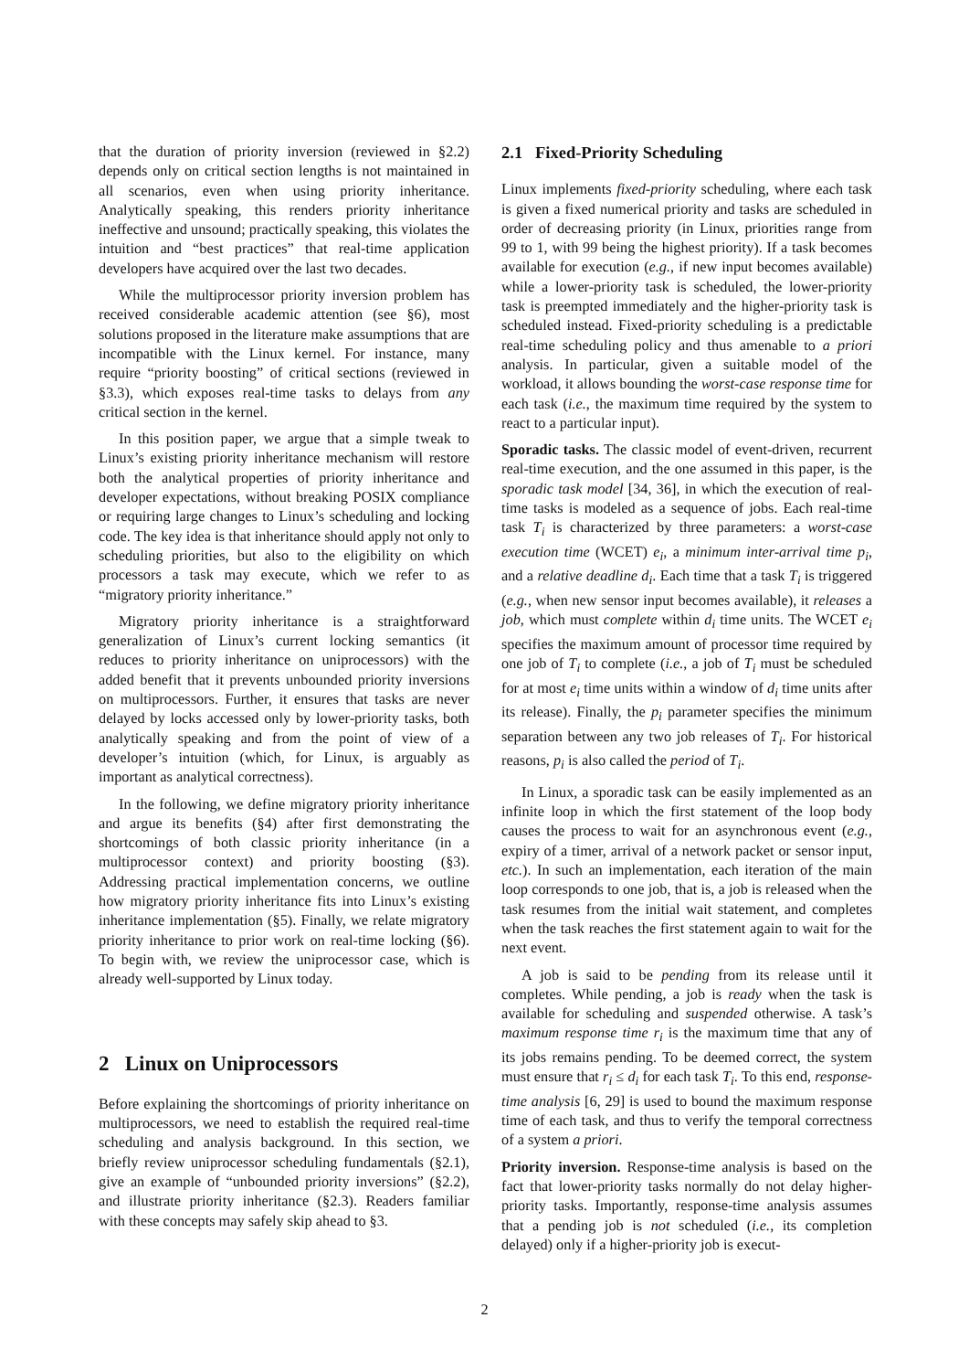that the duration of priority inversion (reviewed in §2.2) depends only on critical section lengths is not maintained in all scenarios, even when using priority inheritance. Analytically speaking, this renders priority inheritance ineffective and unsound; practically speaking, this violates the intuition and “best practices” that real-time application developers have acquired over the last two decades.
While the multiprocessor priority inversion problem has received considerable academic attention (see §6), most solutions proposed in the literature make assumptions that are incompatible with the Linux kernel. For instance, many require “priority boosting” of critical sections (reviewed in §3.3), which exposes real-time tasks to delays from any critical section in the kernel.
In this position paper, we argue that a simple tweak to Linux’s existing priority inheritance mechanism will restore both the analytical properties of priority inheritance and developer expectations, without breaking POSIX compliance or requiring large changes to Linux’s scheduling and locking code. The key idea is that inheritance should apply not only to scheduling priorities, but also to the eligibility on which processors a task may execute, which we refer to as “migratory priority inheritance.”
Migratory priority inheritance is a straightforward generalization of Linux’s current locking semantics (it reduces to priority inheritance on uniprocessors) with the added benefit that it prevents unbounded priority inversions on multiprocessors. Further, it ensures that tasks are never delayed by locks accessed only by lower-priority tasks, both analytically speaking and from the point of view of a developer’s intuition (which, for Linux, is arguably as important as analytical correctness).
In the following, we define migratory priority inheritance and argue its benefits (§4) after first demonstrating the shortcomings of both classic priority inheritance (in a multiprocessor context) and priority boosting (§3). Addressing practical implementation concerns, we outline how migratory priority inheritance fits into Linux’s existing inheritance implementation (§5). Finally, we relate migratory priority inheritance to prior work on real-time locking (§6). To begin with, we review the uniprocessor case, which is already well-supported by Linux today.
2 Linux on Uniprocessors
Before explaining the shortcomings of priority inheritance on multiprocessors, we need to establish the required real-time scheduling and analysis background. In this section, we briefly review uniprocessor scheduling fundamentals (§2.1), give an example of “unbounded priority inversions” (§2.2), and illustrate priority inheritance (§2.3). Readers familiar with these concepts may safely skip ahead to §3.
2.1 Fixed-Priority Scheduling
Linux implements fixed-priority scheduling, where each task is given a fixed numerical priority and tasks are scheduled in order of decreasing priority (in Linux, priorities range from 99 to 1, with 99 being the highest priority). If a task becomes available for execution (e.g., if new input becomes available) while a lower-priority task is scheduled, the lower-priority task is preempted immediately and the higher-priority task is scheduled instead. Fixed-priority scheduling is a predictable real-time scheduling policy and thus amenable to a priori analysis. In particular, given a suitable model of the workload, it allows bounding the worst-case response time for each task (i.e., the maximum time required by the system to react to a particular input).
Sporadic tasks. The classic model of event-driven, recurrent real-time execution, and the one assumed in this paper, is the sporadic task model [34, 36], in which the execution of real-time tasks is modeled as a sequence of jobs. Each real-time task T<sub>i</sub> is characterized by three parameters: a worst-case execution time (WCET) e<sub>i</sub>, a minimum inter-arrival time p<sub>i</sub>, and a relative deadline d<sub>i</sub>. Each time that a task T<sub>i</sub> is triggered (e.g., when new sensor input becomes available), it releases a job, which must complete within d<sub>i</sub> time units. The WCET e<sub>i</sub> specifies the maximum amount of processor time required by one job of T<sub>i</sub> to complete (i.e., a job of T<sub>i</sub> must be scheduled for at most e<sub>i</sub> time units within a window of d<sub>i</sub> time units after its release). Finally, the p<sub>i</sub> parameter specifies the minimum separation between any two job releases of T<sub>i</sub>. For historical reasons, p<sub>i</sub> is also called the period of T<sub>i</sub>.
In Linux, a sporadic task can be easily implemented as an infinite loop in which the first statement of the loop body causes the process to wait for an asynchronous event (e.g., expiry of a timer, arrival of a network packet or sensor input, etc.). In such an implementation, each iteration of the main loop corresponds to one job, that is, a job is released when the task resumes from the initial wait statement, and completes when the task reaches the first statement again to wait for the next event.
A job is said to be pending from its release until it completes. While pending, a job is ready when the task is available for scheduling and suspended otherwise. A task’s maximum response time r<sub>i</sub> is the maximum time that any of its jobs remains pending. To be deemed correct, the system must ensure that r<sub>i</sub> ≤ d<sub>i</sub> for each task T<sub>i</sub>. To this end, response-time analysis [6, 29] is used to bound the maximum response time of each task, and thus to verify the temporal correctness of a system a priori.
Priority inversion. Response-time analysis is based on the fact that lower-priority tasks normally do not delay higher-priority tasks. Importantly, response-time analysis assumes that a pending job is not scheduled (i.e., its completion delayed) only if a higher-priority job is execut-
2